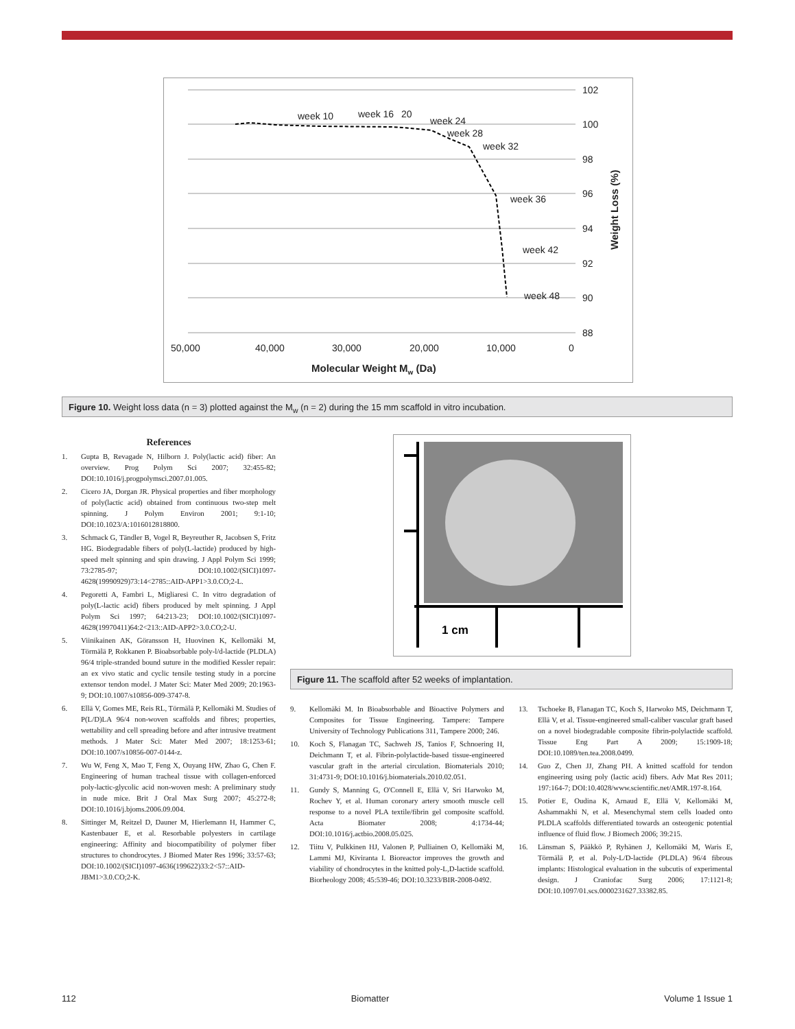102
100
98
96
94
92
90
88
week 10
week 16
20
week 24
week 28
week 32
week 36
week 42
week 48
50,000
40,000
30,000
20,000
10,000
0
Molecular Weight Mw (Da)
Weight Loss (%)
Figure 10. Weight loss data (n = 3) plotted against the M<sub>w</sub> (n = 2) during the 15 mm scaffold in vitro incubation.
References
1. Gupta B, Revagade N, Hilborn J. Poly(lactic acid) fiber: An overview. Prog Polym Sci 2007; 32:455-82; DOI:10.1016/j.progpolymsci.2007.01.005.
2. Cicero JA, Dorgan JR. Physical properties and fiber morphology of poly(lactic acid) obtained from continuous two-step melt spinning. J Polym Environ 2001; 9:1-10; DOI:10.1023/A:1016012818800.
3. Schmack G, Tändler B, Vogel R, Beyreuther R, Jacobsen S, Fritz HG. Biodegradable fibers of poly(L-lactide) produced by high-speed melt spinning and spin drawing. J Appl Polym Sci 1999; 73:2785-97; DOI:10.1002/(SICI)1097-4628(19990929)73:14<2785::AID-APP1>3.0.CO;2-L.
4. Pegoretti A, Fambri L, Migliaresi C. In vitro degradation of poly(L-lactic acid) fibers produced by melt spinning. J Appl Polym Sci 1997; 64:213-23; DOI:10.1002/(SICI)1097-4628(19970411)64:2<213::AID-APP2>3.0.CO;2-U.
5. Viinikainen AK, Göransson H, Huovinen K, Kellomäki M, Törmälä P, Rokkanen P. Bioabsorbable poly-l/d-lactide (PLDLA) 96/4 triple-stranded bound suture in the modified Kessler repair: an ex vivo static and cyclic tensile testing study in a porcine extensor tendon model. J Mater Sci: Mater Med 2009; 20:1963-9; DOI:10.1007/s10856-009-3747-8.
6. Ellä V, Gomes ME, Reis RL, Törmälä P, Kellomäki M. Studies of P(L/D)LA 96/4 non-woven scaffolds and fibres; properties, wettability and cell spreading before and after intrusive treatment methods. J Mater Sci: Mater Med 2007; 18:1253-61; DOI:10.1007/s10856-007-0144-z.
7. Wu W, Feng X, Mao T, Feng X, Ouyang HW, Zhao G, Chen F. Engineering of human tracheal tissue with collagen-enforced poly-lactic-glycolic acid non-woven mesh: A preliminary study in nude mice. Brit J Oral Max Surg 2007; 45:272-8; DOI:10.1016/j.bjoms.2006.09.004.
8. Sittinger M, Reitzel D, Dauner M, Hierlemann H, Hammer C, Kastenbauer E, et al. Resorbable polyesters in cartilage engineering: Affinity and biocompatibility of polymer fiber structures to chondrocytes. J Biomed Mater Res 1996; 33:57-63; DOI:10.1002/(SICI)1097-4636(199622)33:2<57::AID-JBM1>3.0.CO;2-K.
1 cm
Figure 11. The scaffold after 52 weeks of implantation.
9. Kellomäki M. In Bioabsorbable and Bioactive Polymers and Composites for Tissue Engineering. Tampere: Tampere University of Technology Publications 311, Tampere 2000; 246.
10. Koch S, Flanagan TC, Sachweh JS, Tanios F, Schnoering H, Deichmann T, et al. Fibrin-polylactide-based tissue-engineered vascular graft in the arterial circulation. Biomaterials 2010; 31:4731-9; DOI:10.1016/j.biomaterials.2010.02.051.
11. Gundy S, Manning G, O'Connell E, Ellä V, Sri Harwoko M, Rochev Y, et al. Human coronary artery smooth muscle cell response to a novel PLA textile/fibrin gel composite scaffold. Acta Biomater 2008; 4:1734-44; DOI:10.1016/j.actbio.2008.05.025.
12. Tiitu V, Pulkkinen HJ, Valonen P, Pulliainen O, Kellomäki M, Lammi MJ, Kiviranta I. Bioreactor improves the growth and viability of chondrocytes in the knitted poly-L,D-lactide scaffold. Biorheology 2008; 45:539-46; DOI:10.3233/BIR-2008-0492.
13. Tschoeke B, Flanagan TC, Koch S, Harwoko MS, Deichmann T, Ellä V, et al. Tissue-engineered small-caliber vascular graft based on a novel biodegradable composite fibrin-polylactide scaffold. Tissue Eng Part A 2009; 15:1909-18; DOI:10.1089/ten.tea.2008.0499.
14. Guo Z, Chen JJ, Zhang PH. A knitted scaffold for tendon engineering using poly (lactic acid) fibers. Adv Mat Res 2011; 197:164-7; DOI:10.4028/www.scientific.net/AMR.197-8.164.
15. Potier E, Oudina K, Arnaud E, Ellä V, Kellomäki M, Ashammakhi N, et al. Mesenchymal stem cells loaded onto PLDLA scaffolds differentiated towards an osteogenic potential influence of fluid flow. J Biomech 2006; 39:215.
16. Länsman S, Pääkkö P, Ryhänen J, Kellomäki M, Waris E, Törmälä P, et al. Poly-L/D-lactide (PLDLA) 96/4 fibrous implants: Histological evaluation in the subcutis of experimental design. J Craniofac Surg 2006; 17:1121-8; DOI:10.1097/01.scs.0000231627.33382.85.
112 Biomatter Volume 1 Issue 1